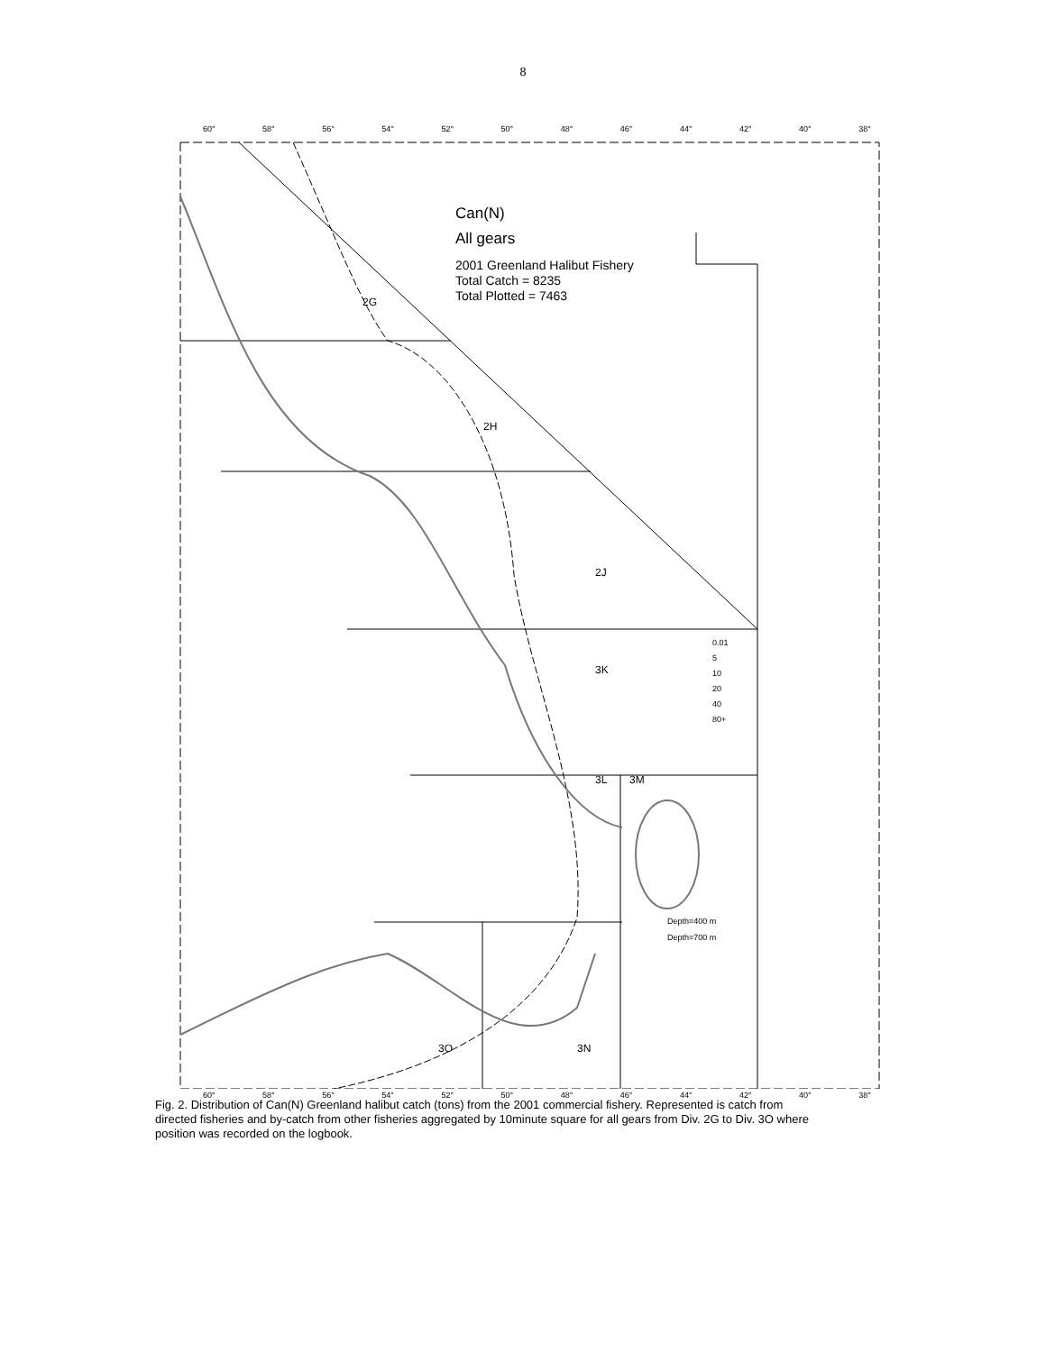8
Can(N)
All gears
2001 Greenland Halibut Fishery
Total Catch = 8235
Total Plotted = 7463
2G
2H
2J
3K
3L 3M
3O 3N
0.01
5
10
20
40
80+
Depth=400 m
Depth=700 m
60° 58° 56° 54° 52° 50° 48° 46° 44° 42° 40° 38°
60° 58° 56° 54° 52° 50° 48° 46° 44° 42° 40° 38°
Fig. 2. Distribution of Can(N) Greenland halibut catch (tons) from the 2001 commercial fishery. Represented is catch from directed fisheries and by-catch from other fisheries aggregated by 10minute square for all gears from Div. 2G to Div. 3O where position was recorded on the logbook.